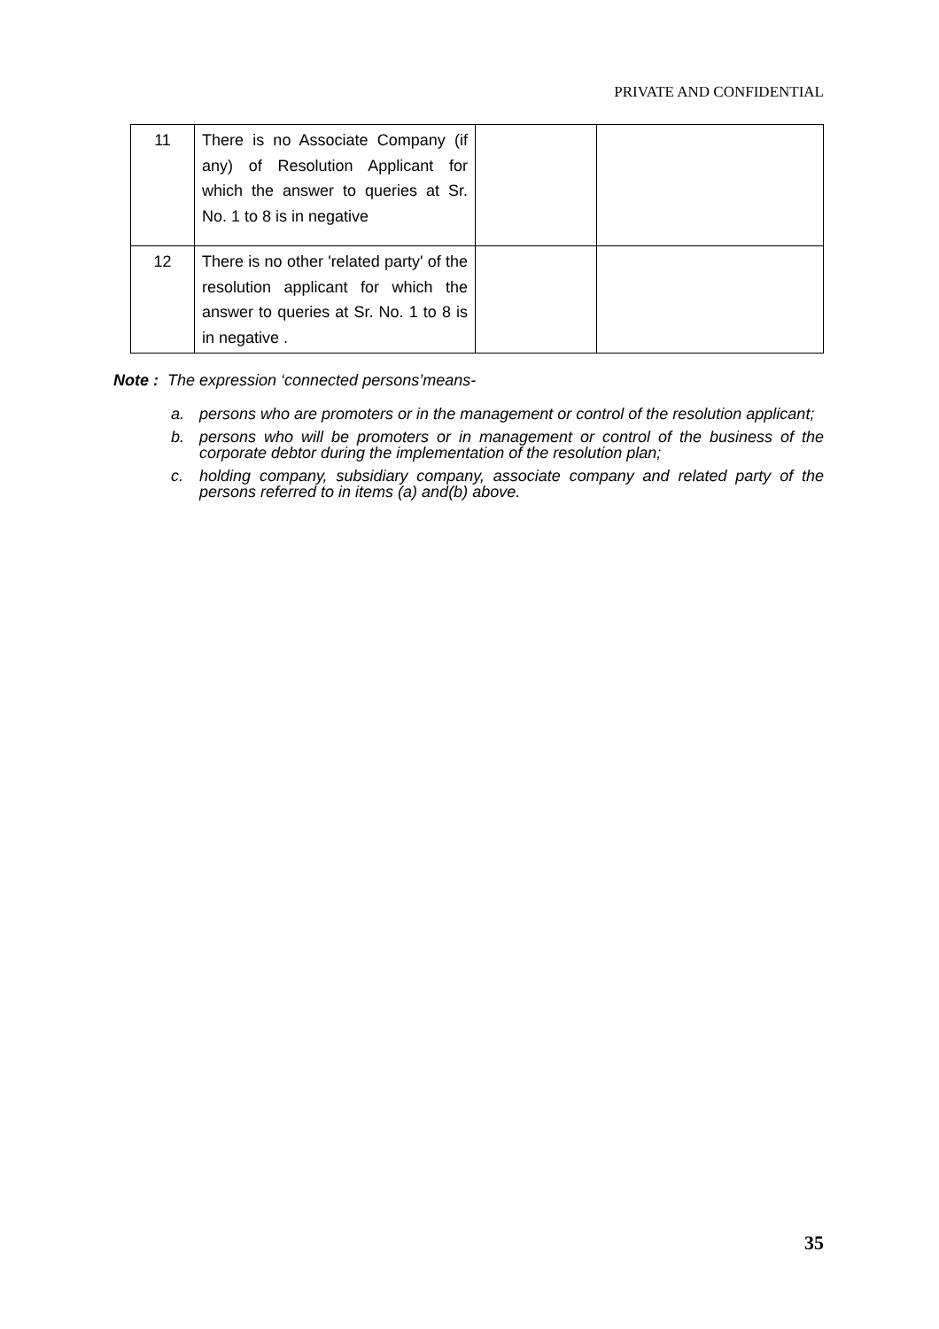PRIVATE AND CONFIDENTIAL
| 11 | There is no Associate Company (if any) of Resolution Applicant for which the answer to queries at Sr. No. 1 to 8 is in negative | | |
| 12 | There is no other 'related party' of the resolution applicant for which the answer to queries at Sr. No. 1 to 8 is in negative . | | |
Note : The expression ‘connected persons’means-
a. persons who are promoters or in the management or control of the resolution applicant;
b. persons who will be promoters or in management or control of the business of the corporate debtor during the implementation of the resolution plan;
c. holding company, subsidiary company, associate company and related party of the persons referred to in items (a) and(b) above.
35